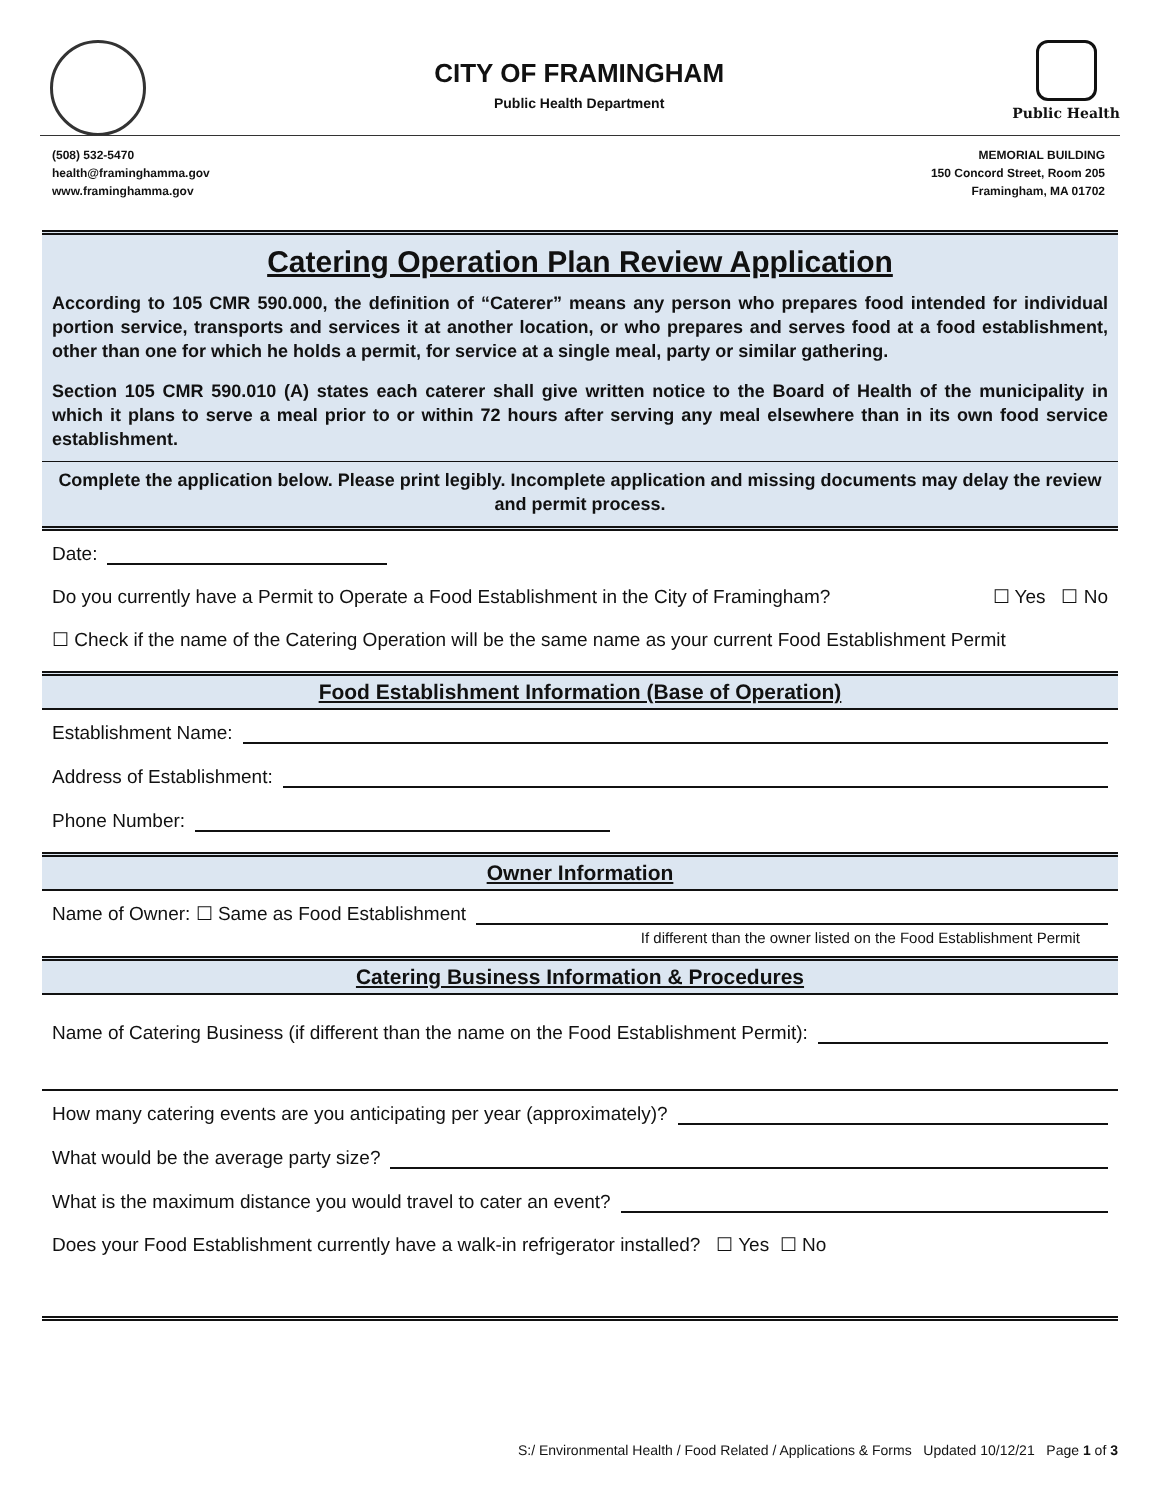CITY OF FRAMINGHAM
Public Health Department
Public Health
(508) 532-5470
health@framinghamma.gov
www.framinghamma.gov
MEMORIAL BUILDING
150 Concord Street, Room 205
Framingham, MA 01702
Catering Operation Plan Review Application
According to 105 CMR 590.000, the definition of “Caterer” means any person who prepares food intended for individual portion service, transports and services it at another location, or who prepares and serves food at a food establishment, other than one for which he holds a permit, for service at a single meal, party or similar gathering.
Section 105 CMR 590.010 (A) states each caterer shall give written notice to the Board of Health of the municipality in which it plans to serve a meal prior to or within 72 hours after serving any meal elsewhere than in its own food service establishment.
Complete the application below. Please print legibly. Incomplete application and missing documents may delay the review and permit process.
Date:
Do you currently have a Permit to Operate a Food Establishment in the City of Framingham? ☐ Yes ☐ No
☐ Check if the name of the Catering Operation will be the same name as your current Food Establishment Permit
Food Establishment Information (Base of Operation)
Establishment Name:
Address of Establishment:
Phone Number:
Owner Information
Name of Owner: ☐ Same as Food Establishment
If different than the owner listed on the Food Establishment Permit
Catering Business Information & Procedures
Name of Catering Business (if different than the name on the Food Establishment Permit):
How many catering events are you anticipating per year (approximately)?
What would be the average party size?
What is the maximum distance you would travel to cater an event?
Does your Food Establishment currently have a walk-in refrigerator installed? ☐ Yes ☐ No
S:/ Environmental Health / Food Related / Applications & Forms Updated 10/12/21 Page 1 of 3